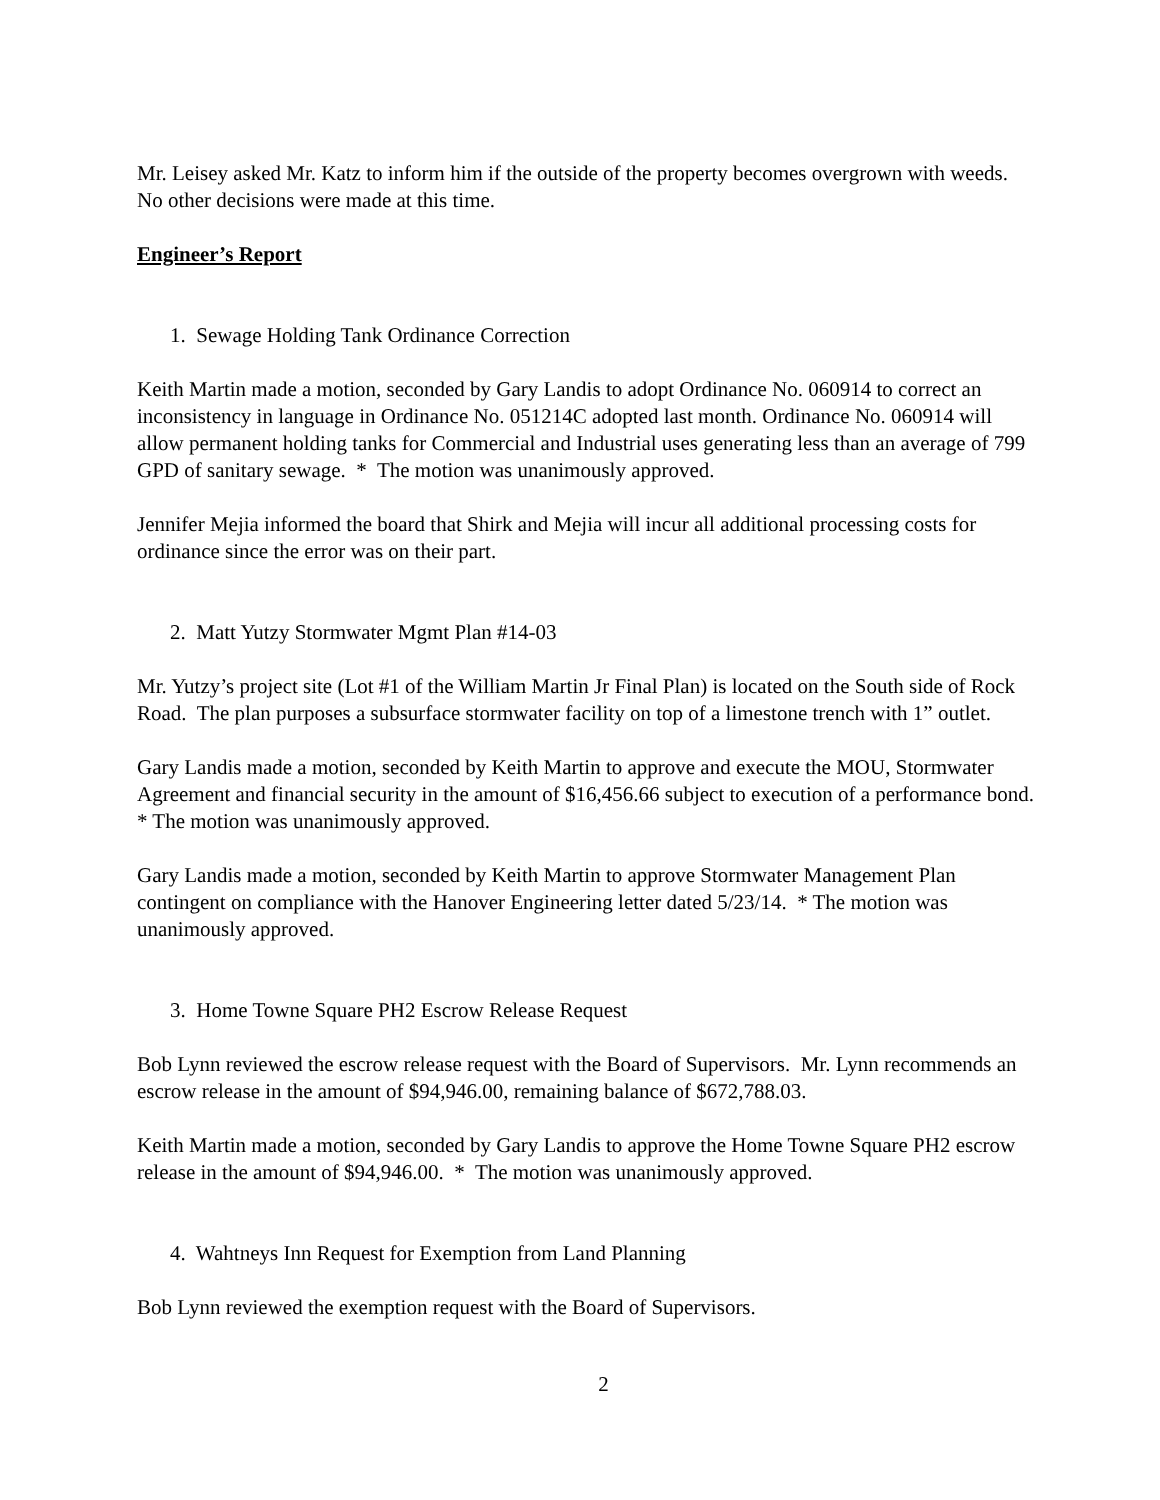Mr. Leisey asked Mr. Katz to inform him if the outside of the property becomes overgrown with weeds. No other decisions were made at this time.
Engineer’s Report
1. Sewage Holding Tank Ordinance Correction
Keith Martin made a motion, seconded by Gary Landis to adopt Ordinance No. 060914 to correct an inconsistency in language in Ordinance No. 051214C adopted last month. Ordinance No. 060914 will allow permanent holding tanks for Commercial and Industrial uses generating less than an average of 799 GPD of sanitary sewage. * The motion was unanimously approved.
Jennifer Mejia informed the board that Shirk and Mejia will incur all additional processing costs for ordinance since the error was on their part.
2. Matt Yutzy Stormwater Mgmt Plan #14-03
Mr. Yutzy’s project site (Lot #1 of the William Martin Jr Final Plan) is located on the South side of Rock Road. The plan purposes a subsurface stormwater facility on top of a limestone trench with 1” outlet.
Gary Landis made a motion, seconded by Keith Martin to approve and execute the MOU, Stormwater Agreement and financial security in the amount of $16,456.66 subject to execution of a performance bond. * The motion was unanimously approved.
Gary Landis made a motion, seconded by Keith Martin to approve Stormwater Management Plan contingent on compliance with the Hanover Engineering letter dated 5/23/14. * The motion was unanimously approved.
3. Home Towne Square PH2 Escrow Release Request
Bob Lynn reviewed the escrow release request with the Board of Supervisors. Mr. Lynn recommends an escrow release in the amount of $94,946.00, remaining balance of $672,788.03.
Keith Martin made a motion, seconded by Gary Landis to approve the Home Towne Square PH2 escrow release in the amount of $94,946.00. * The motion was unanimously approved.
4. Wahtneys Inn Request for Exemption from Land Planning
Bob Lynn reviewed the exemption request with the Board of Supervisors.
2